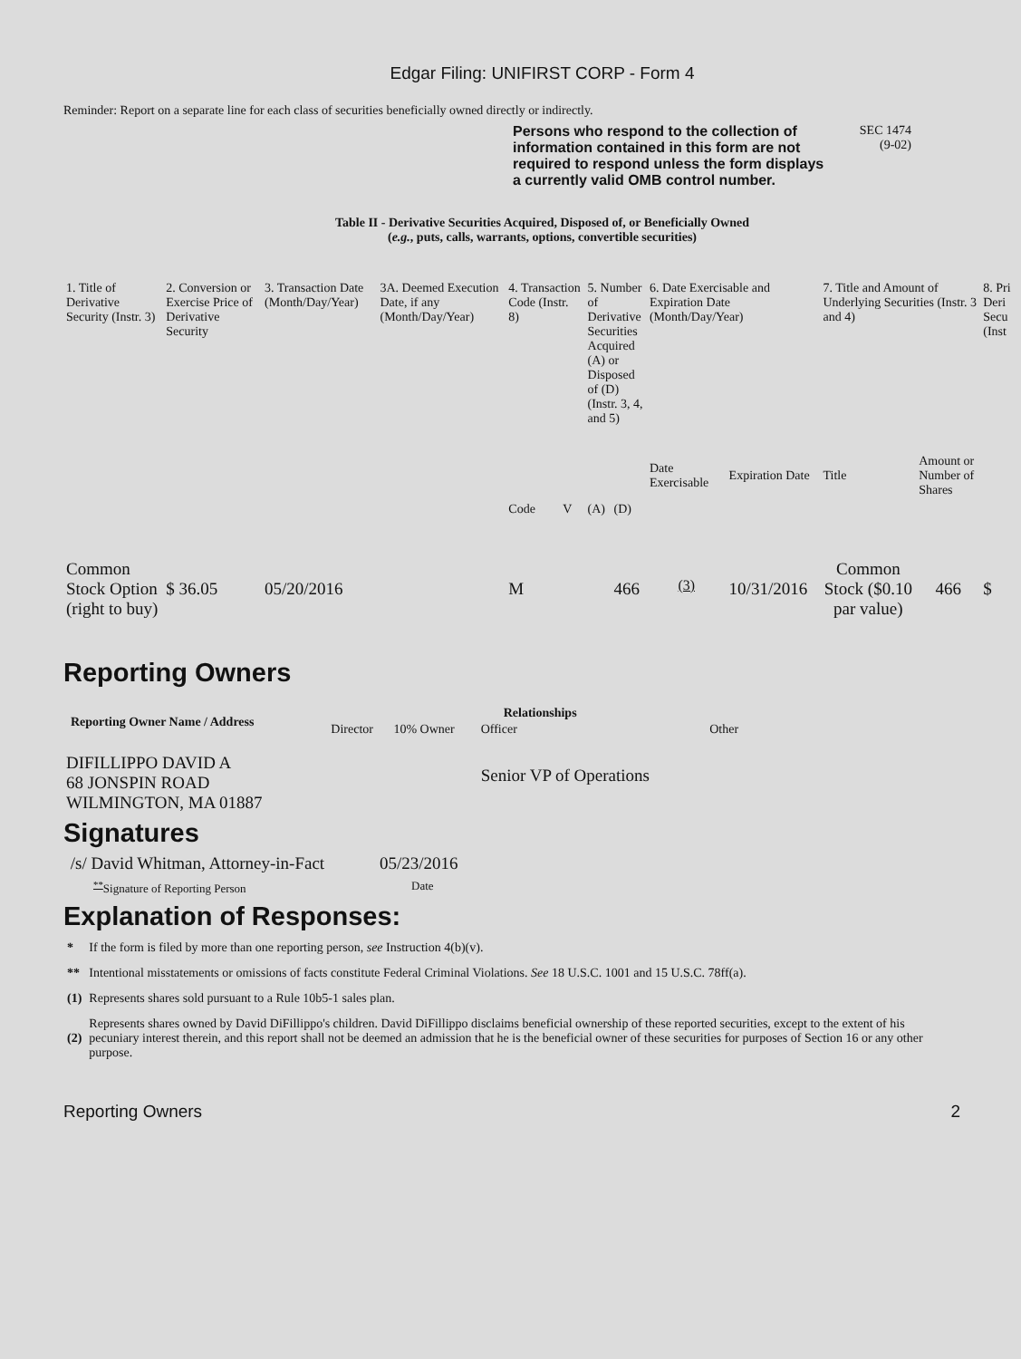Edgar Filing: UNIFIRST CORP - Form 4
Reminder: Report on a separate line for each class of securities beneficially owned directly or indirectly.
Persons who respond to the collection of information contained in this form are not required to respond unless the form displays a currently valid OMB control number.
SEC 1474
(9-02)
Table II - Derivative Securities Acquired, Disposed of, or Beneficially Owned
(e.g., puts, calls, warrants, options, convertible securities)
| 1. Title of Derivative Security (Instr. 3) | 2. Conversion or Exercise Price of Derivative Security | 3. Transaction Date (Month/Day/Year) | 3A. Deemed Execution Date, if any (Month/Day/Year) | 4. Transaction Code (Instr. 8) | | 5. Number of Derivative Securities Acquired (A) or Disposed of (D) (Instr. 3, 4, and 5) | | 6. Date Exercisable and Expiration Date (Month/Day/Year) | | 7. Title and Amount of Underlying Securities (Instr. 3 and 4) | | 8. Pri Deri Secu (Inst |
| --- | --- | --- | --- | --- | --- | --- | --- | --- | --- | --- | --- | --- |
| | | | | Code | V | (A) | (D) | Date Exercisable | Expiration Date | Title | Amount or Number of Shares | |
| Common Stock Option (right to buy) | $ 36.05 | 05/20/2016 | | M | | | 466 | <sup>(3)</sup> | 10/31/2016 | Common Stock ($0.10 par value) | 466 | $ |
Reporting Owners
| Reporting Owner Name / Address | Relationships | | | |
| --- | --- | --- | --- | --- |
| | Director | 10% Owner | Officer | Other |
| DIFILLIPPO DAVID A 68 JONSPIN ROAD WILMINGTON, MA 01887 | | | Senior VP of Operations | |
Signatures
| /s/ David Whitman, Attorney-in-Fact | 05/23/2016 |
| <sup>**</sup> Signature of Reporting Person | Date |
Explanation of Responses:
| * | If the form is filed by more than one reporting person, see Instruction 4(b)(v). |
| ** | Intentional misstatements or omissions of facts constitute Federal Criminal Violations. See 18 U.S.C. 1001 and 15 U.S.C. 78ff(a). |
| (1) | Represents shares sold pursuant to a Rule 10b5-1 sales plan. |
| (2) | Represents shares owned by David DiFillippo's children. David DiFillippo disclaims beneficial ownership of these reported securities, except to the extent of his pecuniary interest therein, and this report shall not be deemed an admission that he is the beneficial owner of these securities for purposes of Section 16 or any other purpose. |
Reporting Owners 2